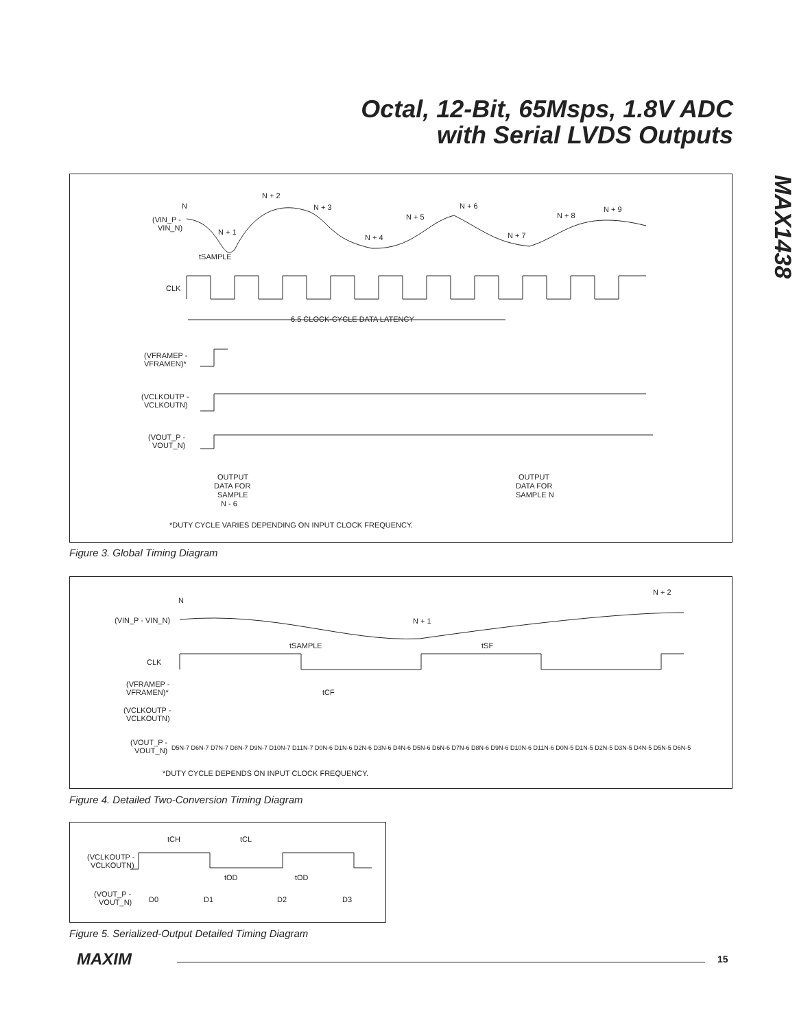Octal, 12-Bit, 65Msps, 1.8V ADC
with Serial LVDS Outputs
MAX1438
(VIN_P -
VIN_N)
N
N + 1
N + 2
N + 3
N + 4
N + 5
N + 6
N + 7
N + 8
N + 9
tSAMPLE
CLK
6.5 CLOCK-CYCLE DATA LATENCY
(VFRAMEP -
VFRAMEN)*
(VCLKOUTP -
VCLKOUTN)
(VOUT_P -
VOUT_N)
OUTPUT
DATA FOR
SAMPLE
N - 6
OUTPUT
DATA FOR
SAMPLE N
*DUTY CYCLE VARIES DEPENDING ON INPUT CLOCK FREQUENCY.
Figure 3. Global Timing Diagram
(VIN_P - VIN_N)
N
N + 1
N + 2
tSAMPLE
tSF
CLK
(VFRAMEP -
VFRAMEN)*
tCF
(VCLKOUTP -
VCLKOUTN)
(VOUT_P -
VOUT_N)
D5N-7 D6N-7 D7N-7 D8N-7 D9N-7 D10N-7 D11N-7 D0N-6 D1N-6 D2N-6 D3N-6 D4N-6 D5N-6 D6N-6 D7N-6 D8N-6 D9N-6 D10N-6 D11N-6 D0N-5 D1N-5 D2N-5 D3N-5 D4N-5 D5N-5 D6N-5
*DUTY CYCLE DEPENDS ON INPUT CLOCK FREQUENCY.
Figure 4. Detailed Two-Conversion Timing Diagram
tCH
tCL
(VCLKOUTP -
VCLKOUTN)
tOD
tOD
(VOUT_P -
VOUT_N)
D0
D1
D2
D3
Figure 5. Serialized-Output Detailed Timing Diagram
MAXIM 15